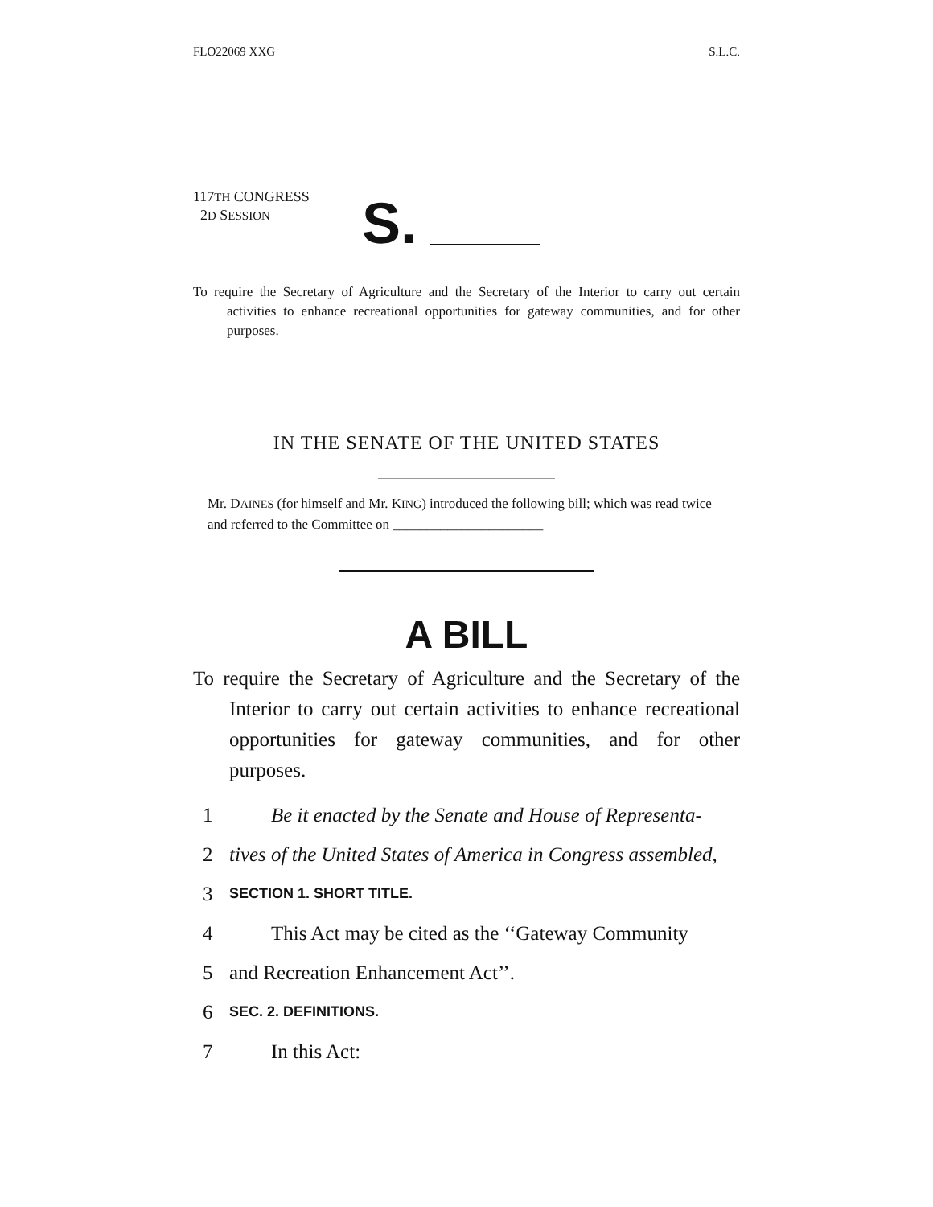FLO22069 XXG S.L.C.
117TH CONGRESS
2D SESSION
S.
To require the Secretary of Agriculture and the Secretary of the Interior to carry out certain activities to enhance recreational opportunities for gateway communities, and for other purposes.
IN THE SENATE OF THE UNITED STATES
Mr. DAINES (for himself and Mr. KING) introduced the following bill; which was read twice and referred to the Committee on ______________________
A BILL
To require the Secretary of Agriculture and the Secretary of the Interior to carry out certain activities to enhance recreational opportunities for gateway communities, and for other purposes.
1 Be it enacted by the Senate and House of Representa-
2 tives of the United States of America in Congress assembled,
3 SECTION 1. SHORT TITLE.
4 This Act may be cited as the ‘‘Gateway Community
5 and Recreation Enhancement Act’’.
6 SEC. 2. DEFINITIONS.
7 In this Act: